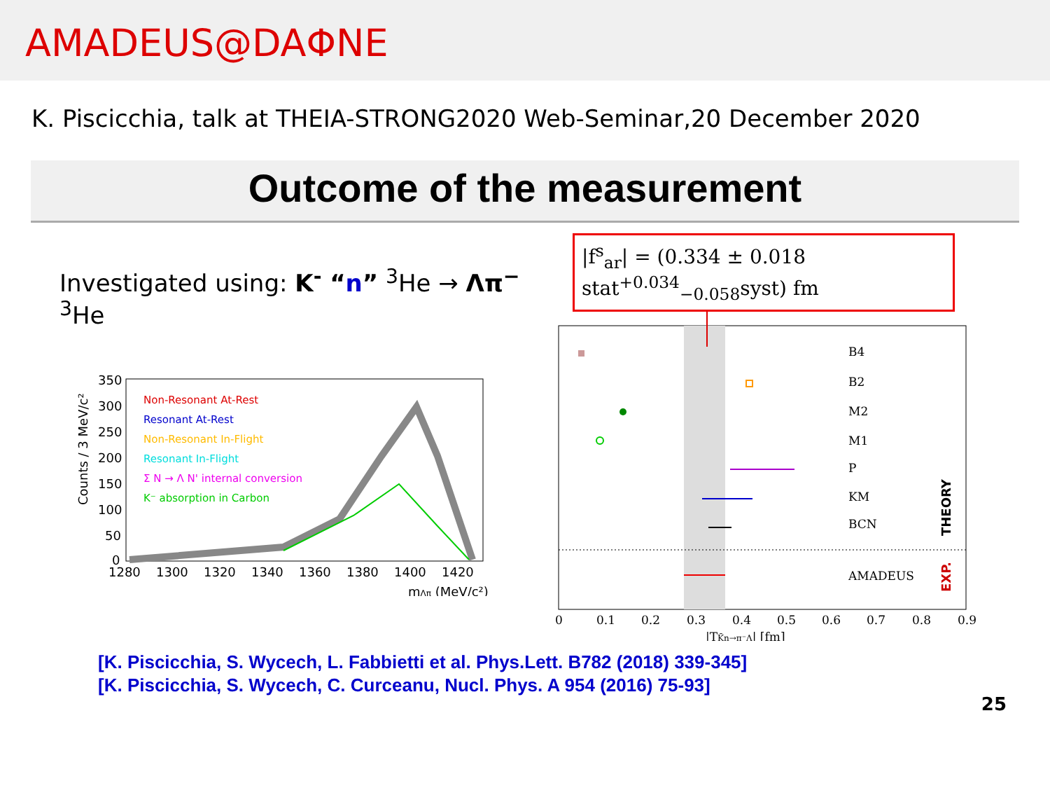AMADEUS@DAΦNE
K. Piscicchia, talk at THEIA-STRONG2020 Web-Seminar,20 December 2020
Outcome of the measurement
Investigated using: K<sup>-</sup> “n” <sup>3</sup>He → Λπ<sup>−</sup> <sup>3</sup>He
Counts / 3 MeV/c²
350
300
250
200
150
100
50
0
1280
1300
1320
1340
1360
1380
1400
1420
mΛπ (MeV/c²)
Non-Resonant At-Rest
Resonant At-Rest
Non-Resonant In-Flight
Resonant In-Flight
Σ N → Λ N' internal conversion
K⁻ absorption in Carbon
|f<sup>s</sup><sub>ar</sub>| = (0.334 ± 0.018 stat<sup>+0.034</sup><sub>−0.058</sub>syst) fm
B4
B2
M2
M1
P
KM
BCN
AMADEUS
0
0.1
0.2
0.3
0.4
0.5
0.6
0.7
0.8
0.9
|TK̄n→π⁻Λ| [fm]
THEORY
EXP.
[K. Piscicchia, S. Wycech, L. Fabbietti et al. Phys.Lett. B782 (2018) 339-345]
[K. Piscicchia, S. Wycech, C. Curceanu, Nucl. Phys. A 954 (2016) 75-93]
25